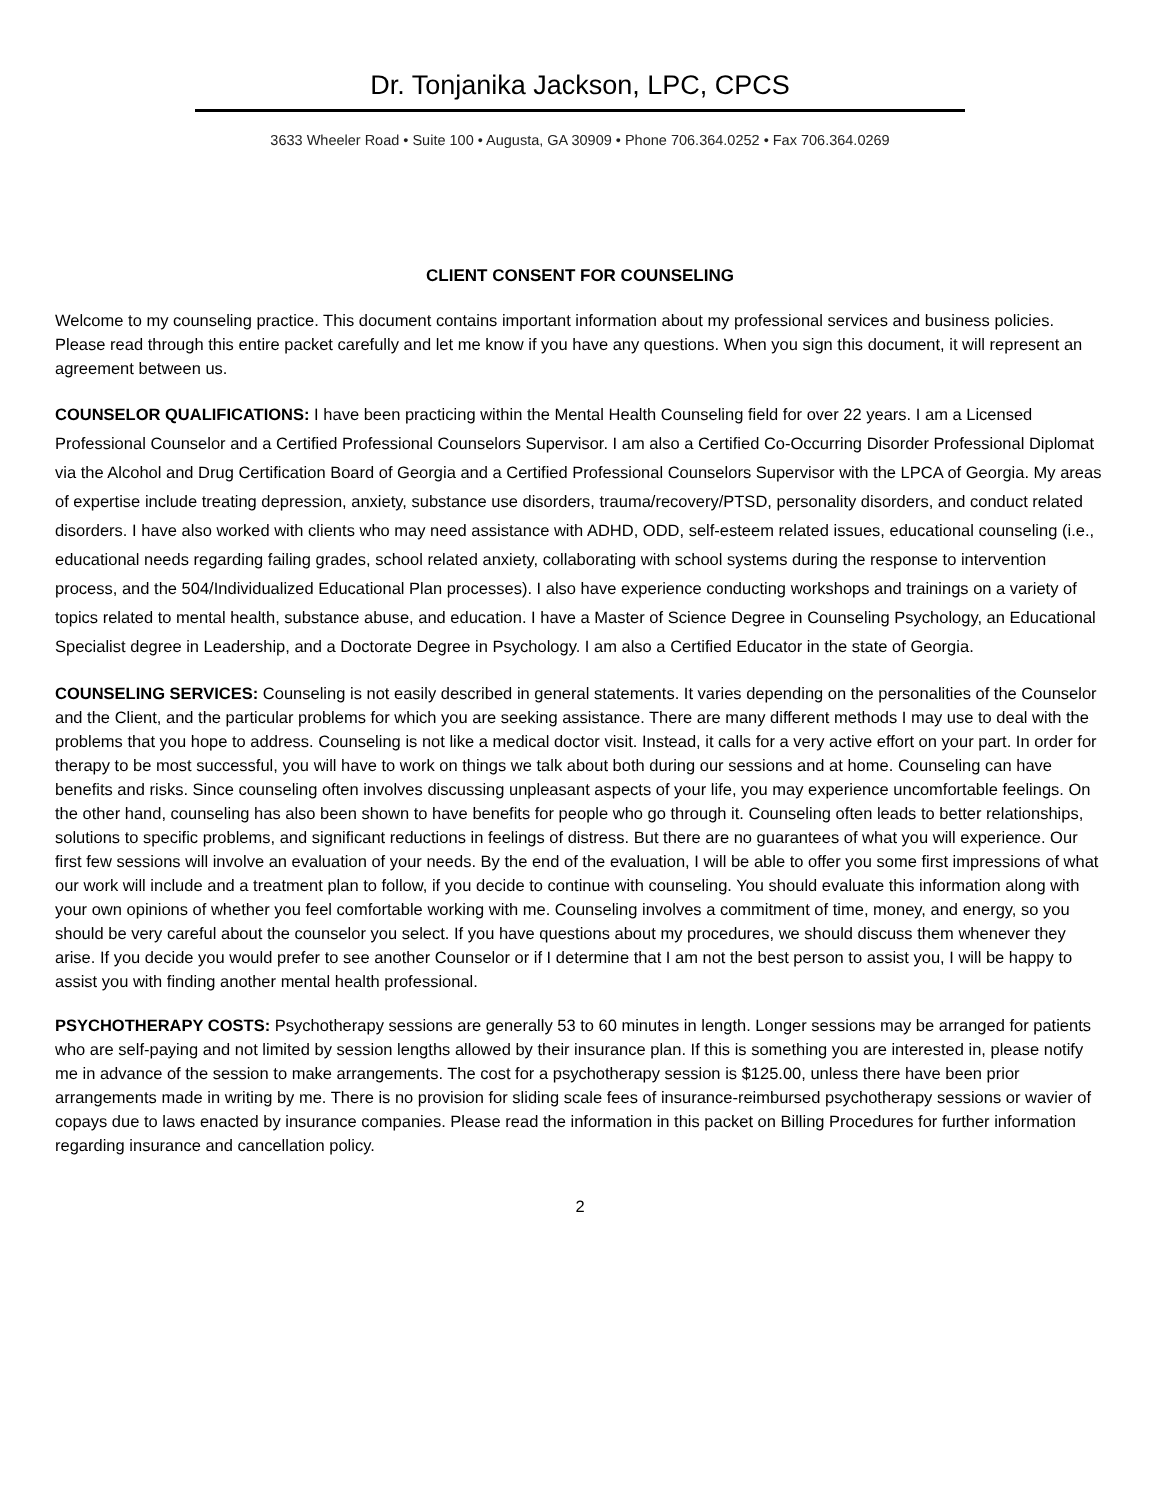Dr. Tonjanika Jackson, LPC, CPCS
3633 Wheeler Road • Suite 100 • Augusta, GA 30909 • Phone 706.364.0252 • Fax 706.364.0269
CLIENT CONSENT FOR COUNSELING
Welcome to my counseling practice. This document contains important information about my professional services and business policies. Please read through this entire packet carefully and let me know if you have any questions. When you sign this document, it will represent an agreement between us.
COUNSELOR QUALIFICATIONS: I have been practicing within the Mental Health Counseling field for over 22 years. I am a Licensed Professional Counselor and a Certified Professional Counselors Supervisor. I am also a Certified Co-Occurring Disorder Professional Diplomat via the Alcohol and Drug Certification Board of Georgia and a Certified Professional Counselors Supervisor with the LPCA of Georgia. My areas of expertise include treating depression, anxiety, substance use disorders, trauma/recovery/PTSD, personality disorders, and conduct related disorders. I have also worked with clients who may need assistance with ADHD, ODD, self-esteem related issues, educational counseling (i.e., educational needs regarding failing grades, school related anxiety, collaborating with school systems during the response to intervention process, and the 504/Individualized Educational Plan processes). I also have experience conducting workshops and trainings on a variety of topics related to mental health, substance abuse, and education. I have a Master of Science Degree in Counseling Psychology, an Educational Specialist degree in Leadership, and a Doctorate Degree in Psychology. I am also a Certified Educator in the state of Georgia.
COUNSELING SERVICES: Counseling is not easily described in general statements. It varies depending on the personalities of the Counselor and the Client, and the particular problems for which you are seeking assistance. There are many different methods I may use to deal with the problems that you hope to address. Counseling is not like a medical doctor visit. Instead, it calls for a very active effort on your part. In order for therapy to be most successful, you will have to work on things we talk about both during our sessions and at home. Counseling can have benefits and risks. Since counseling often involves discussing unpleasant aspects of your life, you may experience uncomfortable feelings. On the other hand, counseling has also been shown to have benefits for people who go through it. Counseling often leads to better relationships, solutions to specific problems, and significant reductions in feelings of distress. But there are no guarantees of what you will experience. Our first few sessions will involve an evaluation of your needs. By the end of the evaluation, I will be able to offer you some first impressions of what our work will include and a treatment plan to follow, if you decide to continue with counseling. You should evaluate this information along with your own opinions of whether you feel comfortable working with me. Counseling involves a commitment of time, money, and energy, so you should be very careful about the counselor you select. If you have questions about my procedures, we should discuss them whenever they arise. If you decide you would prefer to see another Counselor or if I determine that I am not the best person to assist you, I will be happy to assist you with finding another mental health professional.
PSYCHOTHERAPY COSTS: Psychotherapy sessions are generally 53 to 60 minutes in length. Longer sessions may be arranged for patients who are self-paying and not limited by session lengths allowed by their insurance plan. If this is something you are interested in, please notify me in advance of the session to make arrangements. The cost for a psychotherapy session is $125.00, unless there have been prior arrangements made in writing by me. There is no provision for sliding scale fees of insurance-reimbursed psychotherapy sessions or wavier of copays due to laws enacted by insurance companies. Please read the information in this packet on Billing Procedures for further information regarding insurance and cancellation policy.
2